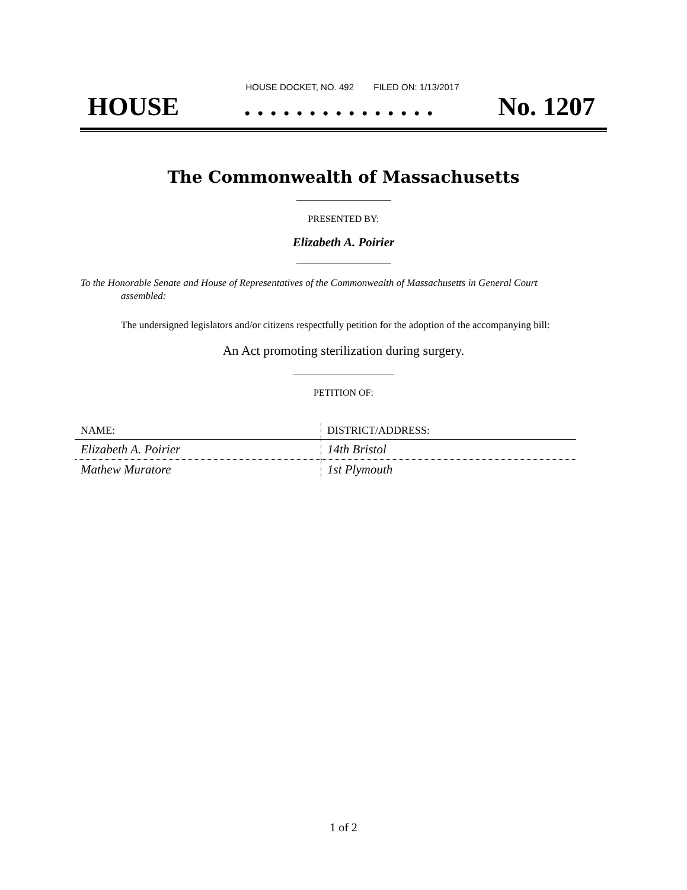HOUSE DOCKET, NO. 492 FILED ON: 1/13/2017
HOUSE. . . . . . . . . . . . . . . No. 1207
The Commonwealth of Massachusetts
PRESENTED BY:
Elizabeth A. Poirier
To the Honorable Senate and House of Representatives of the Commonwealth of Massachusetts in General Court assembled:
The undersigned legislators and/or citizens respectfully petition for the adoption of the accompanying bill:
An Act promoting sterilization during surgery.
PETITION OF:
| NAME: | DISTRICT/ADDRESS: |
| --- | --- |
| Elizabeth A. Poirier | 14th Bristol |
| Mathew Muratore | 1st Plymouth |
1 of 2